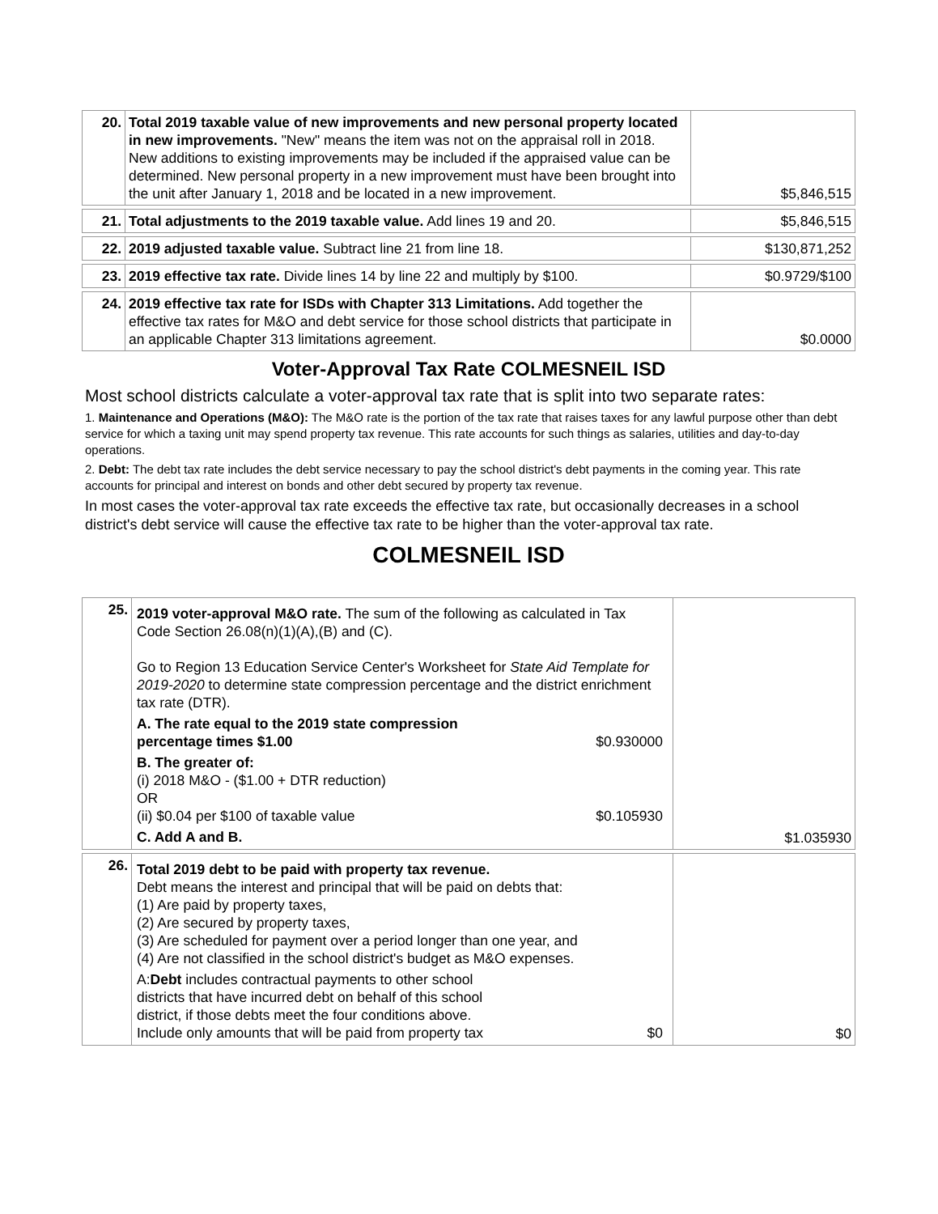| 20. | Total 2019 taxable value of new improvements and new personal property located in new improvements. "New" means the item was not on the appraisal roll in 2018. New additions to existing improvements may be included if the appraised value can be determined. New personal property in a new improvement must have been brought into the unit after January 1, 2018 and be located in a new improvement. | $5,846,515 |
| 21. | Total adjustments to the 2019 taxable value. Add lines 19 and 20. | $5,846,515 |
| 22. | 2019 adjusted taxable value. Subtract line 21 from line 18. | $130,871,252 |
| 23. | 2019 effective tax rate. Divide lines 14 by line 22 and multiply by $100. | $0.9729/$100 |
| 24. | 2019 effective tax rate for ISDs with Chapter 313 Limitations. Add together the effective tax rates for M&O and debt service for those school districts that participate in an applicable Chapter 313 limitations agreement. | $0.0000 |
Voter-Approval Tax Rate COLMESNEIL ISD
Most school districts calculate a voter-approval tax rate that is split into two separate rates:
1. Maintenance and Operations (M&O): The M&O rate is the portion of the tax rate that raises taxes for any lawful purpose other than debt service for which a taxing unit may spend property tax revenue. This rate accounts for such things as salaries, utilities and day-to-day operations.
2. Debt: The debt tax rate includes the debt service necessary to pay the school district's debt payments in the coming year. This rate accounts for principal and interest on bonds and other debt secured by property tax revenue.
In most cases the voter-approval tax rate exceeds the effective tax rate, but occasionally decreases in a school district's debt service will cause the effective tax rate to be higher than the voter-approval tax rate.
COLMESNEIL ISD
| 25. | 2019 voter-approval M&O rate. The sum of the following as calculated in Tax Code Section 26.08(n)(1)(A),(B) and (C). Go to Region 13 Education Service Center's Worksheet for State Aid Template for 2019-2020 to determine state compression percentage and the district enrichment tax rate (DTR). A. The rate equal to the 2019 state compression percentage times $1.00 $0.930000 B. The greater of: (i) 2018 M&O - ($1.00 + DTR reduction) OR (ii) $0.04 per $100 of taxable value $0.105930 C. Add A and B. | $1.035930 |
| 26. | Total 2019 debt to be paid with property tax revenue. Debt means the interest and principal that will be paid on debts that: (1) Are paid by property taxes, (2) Are secured by property taxes, (3) Are scheduled for payment over a period longer than one year, and (4) Are not classified in the school district's budget as M&O expenses. A: Debt includes contractual payments to other school districts that have incurred debt on behalf of this school district, if those debts meet the four conditions above. Include only amounts that will be paid from property tax $0 | $0 |